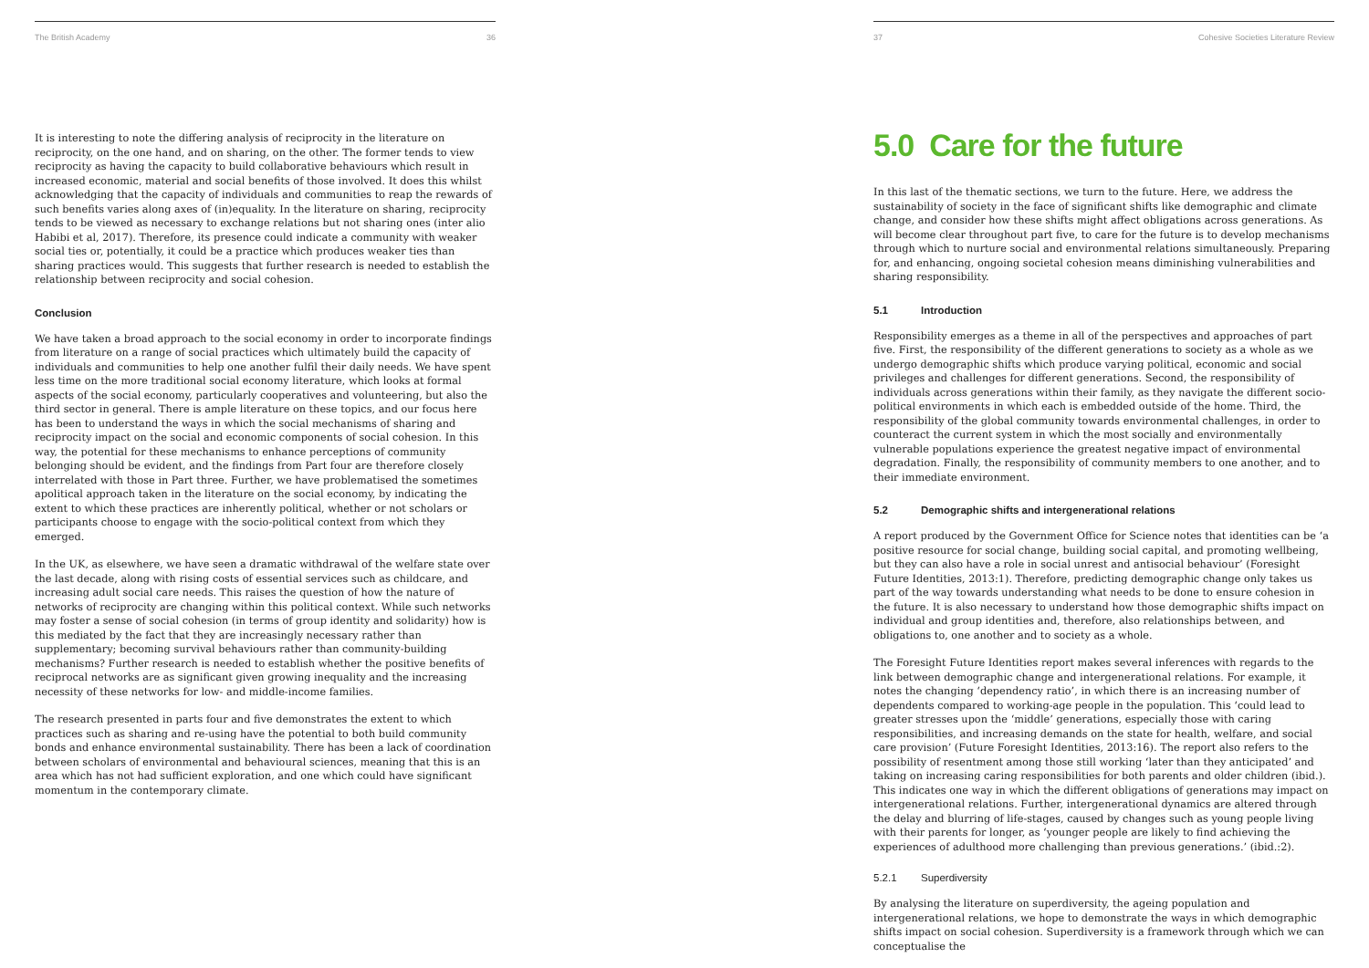The British Academy 36
It is interesting to note the differing analysis of reciprocity in the literature on reciprocity, on the one hand, and on sharing, on the other. The former tends to view reciprocity as having the capacity to build collaborative behaviours which result in increased economic, material and social benefits of those involved. It does this whilst acknowledging that the capacity of individuals and communities to reap the rewards of such benefits varies along axes of (in)equality. In the literature on sharing, reciprocity tends to be viewed as necessary to exchange relations but not sharing ones (inter alio Habibi et al, 2017). Therefore, its presence could indicate a community with weaker social ties or, potentially, it could be a practice which produces weaker ties than sharing practices would. This suggests that further research is needed to establish the relationship between reciprocity and social cohesion.
Conclusion
We have taken a broad approach to the social economy in order to incorporate findings from literature on a range of social practices which ultimately build the capacity of individuals and communities to help one another fulfil their daily needs. We have spent less time on the more traditional social economy literature, which looks at formal aspects of the social economy, particularly cooperatives and volunteering, but also the third sector in general. There is ample literature on these topics, and our focus here has been to understand the ways in which the social mechanisms of sharing and reciprocity impact on the social and economic components of social cohesion. In this way, the potential for these mechanisms to enhance perceptions of community belonging should be evident, and the findings from Part four are therefore closely interrelated with those in Part three. Further, we have problematised the sometimes apolitical approach taken in the literature on the social economy, by indicating the extent to which these practices are inherently political, whether or not scholars or participants choose to engage with the socio-political context from which they emerged.
In the UK, as elsewhere, we have seen a dramatic withdrawal of the welfare state over the last decade, along with rising costs of essential services such as childcare, and increasing adult social care needs. This raises the question of how the nature of networks of reciprocity are changing within this political context. While such networks may foster a sense of social cohesion (in terms of group identity and solidarity) how is this mediated by the fact that they are increasingly necessary rather than supplementary; becoming survival behaviours rather than community-building mechanisms? Further research is needed to establish whether the positive benefits of reciprocal networks are as significant given growing inequality and the increasing necessity of these networks for low- and middle-income families.
The research presented in parts four and five demonstrates the extent to which practices such as sharing and re-using have the potential to both build community bonds and enhance environmental sustainability. There has been a lack of coordination between scholars of environmental and behavioural sciences, meaning that this is an area which has not had sufficient exploration, and one which could have significant momentum in the contemporary climate.
37 Cohesive Societies Literature Review
5.0 Care for the future
In this last of the thematic sections, we turn to the future. Here, we address the sustainability of society in the face of significant shifts like demographic and climate change, and consider how these shifts might affect obligations across generations. As will become clear throughout part five, to care for the future is to develop mechanisms through which to nurture social and environmental relations simultaneously. Preparing for, and enhancing, ongoing societal cohesion means diminishing vulnerabilities and sharing responsibility.
5.1 Introduction
Responsibility emerges as a theme in all of the perspectives and approaches of part five. First, the responsibility of the different generations to society as a whole as we undergo demographic shifts which produce varying political, economic and social privileges and challenges for different generations. Second, the responsibility of individuals across generations within their family, as they navigate the different socio-political environments in which each is embedded outside of the home. Third, the responsibility of the global community towards environmental challenges, in order to counteract the current system in which the most socially and environmentally vulnerable populations experience the greatest negative impact of environmental degradation. Finally, the responsibility of community members to one another, and to their immediate environment.
5.2 Demographic shifts and intergenerational relations
A report produced by the Government Office for Science notes that identities can be ‘a positive resource for social change, building social capital, and promoting wellbeing, but they can also have a role in social unrest and antisocial behaviour’ (Foresight Future Identities, 2013:1). Therefore, predicting demographic change only takes us part of the way towards understanding what needs to be done to ensure cohesion in the future. It is also necessary to understand how those demographic shifts impact on individual and group identities and, therefore, also relationships between, and obligations to, one another and to society as a whole.
The Foresight Future Identities report makes several inferences with regards to the link between demographic change and intergenerational relations. For example, it notes the changing ‘dependency ratio’, in which there is an increasing number of dependents compared to working-age people in the population. This ‘could lead to greater stresses upon the ‘middle’ generations, especially those with caring responsibilities, and increasing demands on the state for health, welfare, and social care provision’ (Future Foresight Identities, 2013:16). The report also refers to the possibility of resentment among those still working ‘later than they anticipated’ and taking on increasing caring responsibilities for both parents and older children (ibid.). This indicates one way in which the different obligations of generations may impact on intergenerational relations. Further, intergenerational dynamics are altered through the delay and blurring of life-stages, caused by changes such as young people living with their parents for longer, as ‘younger people are likely to find achieving the experiences of adulthood more challenging than previous generations.’ (ibid.:2).
5.2.1 Superdiversity
By analysing the literature on superdiversity, the ageing population and intergenerational relations, we hope to demonstrate the ways in which demographic shifts impact on social cohesion. Superdiversity is a framework through which we can conceptualise the